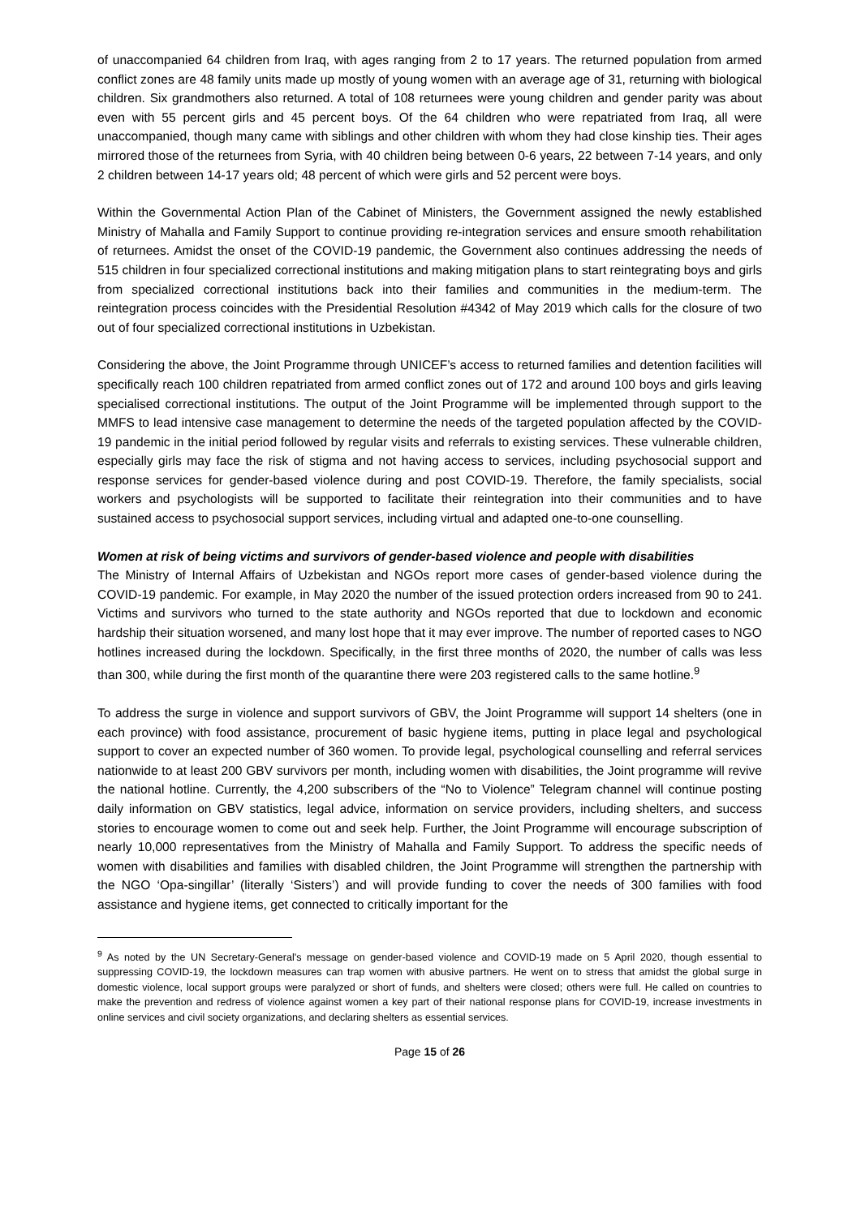of unaccompanied 64 children from Iraq, with ages ranging from 2 to 17 years. The returned population from armed conflict zones are 48 family units made up mostly of young women with an average age of 31, returning with biological children. Six grandmothers also returned. A total of 108 returnees were young children and gender parity was about even with 55 percent girls and 45 percent boys. Of the 64 children who were repatriated from Iraq, all were unaccompanied, though many came with siblings and other children with whom they had close kinship ties. Their ages mirrored those of the returnees from Syria, with 40 children being between 0-6 years, 22 between 7-14 years, and only 2 children between 14-17 years old; 48 percent of which were girls and 52 percent were boys.
Within the Governmental Action Plan of the Cabinet of Ministers, the Government assigned the newly established Ministry of Mahalla and Family Support to continue providing re-integration services and ensure smooth rehabilitation of returnees. Amidst the onset of the COVID-19 pandemic, the Government also continues addressing the needs of 515 children in four specialized correctional institutions and making mitigation plans to start reintegrating boys and girls from specialized correctional institutions back into their families and communities in the medium-term. The reintegration process coincides with the Presidential Resolution #4342 of May 2019 which calls for the closure of two out of four specialized correctional institutions in Uzbekistan.
Considering the above, the Joint Programme through UNICEF’s access to returned families and detention facilities will specifically reach 100 children repatriated from armed conflict zones out of 172 and around 100 boys and girls leaving specialised correctional institutions. The output of the Joint Programme will be implemented through support to the MMFS to lead intensive case management to determine the needs of the targeted population affected by the COVID-19 pandemic in the initial period followed by regular visits and referrals to existing services. These vulnerable children, especially girls may face the risk of stigma and not having access to services, including psychosocial support and response services for gender-based violence during and post COVID-19. Therefore, the family specialists, social workers and psychologists will be supported to facilitate their reintegration into their communities and to have sustained access to psychosocial support services, including virtual and adapted one-to-one counselling.
Women at risk of being victims and survivors of gender-based violence and people with disabilities
The Ministry of Internal Affairs of Uzbekistan and NGOs report more cases of gender-based violence during the COVID-19 pandemic. For example, in May 2020 the number of the issued protection orders increased from 90 to 241. Victims and survivors who turned to the state authority and NGOs reported that due to lockdown and economic hardship their situation worsened, and many lost hope that it may ever improve. The number of reported cases to NGO hotlines increased during the lockdown. Specifically, in the first three months of 2020, the number of calls was less than 300, while during the first month of the quarantine there were 203 registered calls to the same hotline.<sup>9</sup>
To address the surge in violence and support survivors of GBV, the Joint Programme will support 14 shelters (one in each province) with food assistance, procurement of basic hygiene items, putting in place legal and psychological support to cover an expected number of 360 women. To provide legal, psychological counselling and referral services nationwide to at least 200 GBV survivors per month, including women with disabilities, the Joint programme will revive the national hotline. Currently, the 4,200 subscribers of the “No to Violence” Telegram channel will continue posting daily information on GBV statistics, legal advice, information on service providers, including shelters, and success stories to encourage women to come out and seek help. Further, the Joint Programme will encourage subscription of nearly 10,000 representatives from the Ministry of Mahalla and Family Support. To address the specific needs of women with disabilities and families with disabled children, the Joint Programme will strengthen the partnership with the NGO ‘Opa-singillar’ (literally ‘Sisters’) and will provide funding to cover the needs of 300 families with food assistance and hygiene items, get connected to critically important for the
<sup>9</sup> As noted by the UN Secretary-General's message on gender-based violence and COVID-19 made on 5 April 2020, though essential to suppressing COVID-19, the lockdown measures can trap women with abusive partners. He went on to stress that amidst the global surge in domestic violence, local support groups were paralyzed or short of funds, and shelters were closed; others were full. He called on countries to make the prevention and redress of violence against women a key part of their national response plans for COVID-19, increase investments in online services and civil society organizations, and declaring shelters as essential services.
Page 15 of 26